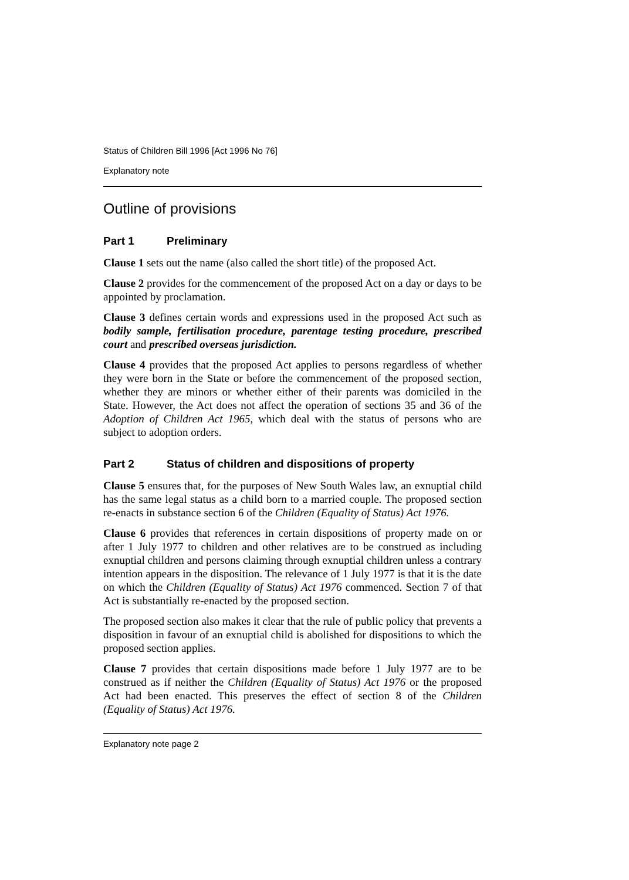Status of Children Bill 1996 [Act 1996 No 76]
Explanatory note
Outline of provisions
Part 1 Preliminary
Clause 1 sets out the name (also called the short title) of the proposed Act.
Clause 2 provides for the commencement of the proposed Act on a day or days to be appointed by proclamation.
Clause 3 defines certain words and expressions used in the proposed Act such as bodily sample, fertilisation procedure, parentage testing procedure, prescribed court and prescribed overseas jurisdiction.
Clause 4 provides that the proposed Act applies to persons regardless of whether they were born in the State or before the commencement of the proposed section, whether they are minors or whether either of their parents was domiciled in the State. However, the Act does not affect the operation of sections 35 and 36 of the Adoption of Children Act 1965, which deal with the status of persons who are subject to adoption orders.
Part 2 Status of children and dispositions of property
Clause 5 ensures that, for the purposes of New South Wales law, an exnuptial child has the same legal status as a child born to a married couple. The proposed section re-enacts in substance section 6 of the Children (Equality of Status) Act 1976.
Clause 6 provides that references in certain dispositions of property made on or after 1 July 1977 to children and other relatives are to be construed as including exnuptial children and persons claiming through exnuptial children unless a contrary intention appears in the disposition. The relevance of 1 July 1977 is that it is the date on which the Children (Equality of Status) Act 1976 commenced. Section 7 of that Act is substantially re-enacted by the proposed section.
The proposed section also makes it clear that the rule of public policy that prevents a disposition in favour of an exnuptial child is abolished for dispositions to which the proposed section applies.
Clause 7 provides that certain dispositions made before 1 July 1977 are to be construed as if neither the Children (Equality of Status) Act 1976 or the proposed Act had been enacted. This preserves the effect of section 8 of the Children (Equality of Status) Act 1976.
Explanatory note page 2